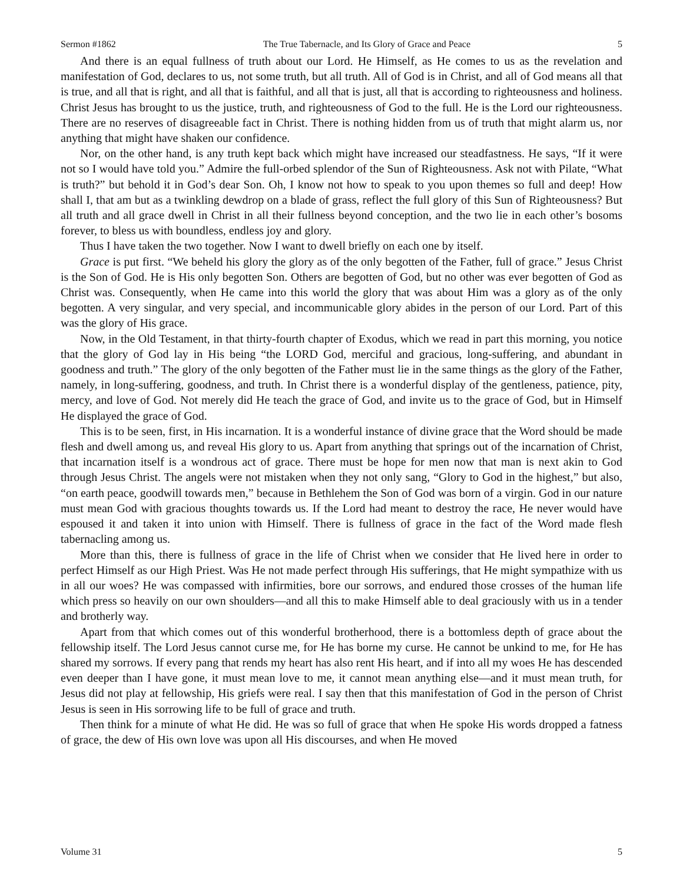Sermon #1862 The True Tabernacle, and Its Glory of Grace and Peace 5
And there is an equal fullness of truth about our Lord. He Himself, as He comes to us as the revelation and manifestation of God, declares to us, not some truth, but all truth. All of God is in Christ, and all of God means all that is true, and all that is right, and all that is faithful, and all that is just, all that is according to righteousness and holiness. Christ Jesus has brought to us the justice, truth, and righteousness of God to the full. He is the Lord our righteousness. There are no reserves of disagreeable fact in Christ. There is nothing hidden from us of truth that might alarm us, nor anything that might have shaken our confidence.
Nor, on the other hand, is any truth kept back which might have increased our steadfastness. He says, “If it were not so I would have told you.” Admire the full-orbed splendor of the Sun of Righteousness. Ask not with Pilate, “What is truth?” but behold it in God’s dear Son. Oh, I know not how to speak to you upon themes so full and deep! How shall I, that am but as a twinkling dewdrop on a blade of grass, reflect the full glory of this Sun of Righteousness? But all truth and all grace dwell in Christ in all their fullness beyond conception, and the two lie in each other’s bosoms forever, to bless us with boundless, endless joy and glory.
Thus I have taken the two together. Now I want to dwell briefly on each one by itself.
Grace is put first. “We beheld his glory the glory as of the only begotten of the Father, full of grace.” Jesus Christ is the Son of God. He is His only begotten Son. Others are begotten of God, but no other was ever begotten of God as Christ was. Consequently, when He came into this world the glory that was about Him was a glory as of the only begotten. A very singular, and very special, and incommunicable glory abides in the person of our Lord. Part of this was the glory of His grace.
Now, in the Old Testament, in that thirty-fourth chapter of Exodus, which we read in part this morning, you notice that the glory of God lay in His being “the LORD God, merciful and gracious, long-suffering, and abundant in goodness and truth.” The glory of the only begotten of the Father must lie in the same things as the glory of the Father, namely, in long-suffering, goodness, and truth. In Christ there is a wonderful display of the gentleness, patience, pity, mercy, and love of God. Not merely did He teach the grace of God, and invite us to the grace of God, but in Himself He displayed the grace of God.
This is to be seen, first, in His incarnation. It is a wonderful instance of divine grace that the Word should be made flesh and dwell among us, and reveal His glory to us. Apart from anything that springs out of the incarnation of Christ, that incarnation itself is a wondrous act of grace. There must be hope for men now that man is next akin to God through Jesus Christ. The angels were not mistaken when they not only sang, “Glory to God in the highest,” but also, “on earth peace, goodwill towards men,” because in Bethlehem the Son of God was born of a virgin. God in our nature must mean God with gracious thoughts towards us. If the Lord had meant to destroy the race, He never would have espoused it and taken it into union with Himself. There is fullness of grace in the fact of the Word made flesh tabernacling among us.
More than this, there is fullness of grace in the life of Christ when we consider that He lived here in order to perfect Himself as our High Priest. Was He not made perfect through His sufferings, that He might sympathize with us in all our woes? He was compassed with infirmities, bore our sorrows, and endured those crosses of the human life which press so heavily on our own shoulders—and all this to make Himself able to deal graciously with us in a tender and brotherly way.
Apart from that which comes out of this wonderful brotherhood, there is a bottomless depth of grace about the fellowship itself. The Lord Jesus cannot curse me, for He has borne my curse. He cannot be unkind to me, for He has shared my sorrows. If every pang that rends my heart has also rent His heart, and if into all my woes He has descended even deeper than I have gone, it must mean love to me, it cannot mean anything else—and it must mean truth, for Jesus did not play at fellowship, His griefs were real. I say then that this manifestation of God in the person of Christ Jesus is seen in His sorrowing life to be full of grace and truth.
Then think for a minute of what He did. He was so full of grace that when He spoke His words dropped a fatness of grace, the dew of His own love was upon all His discourses, and when He moved
Volume 31 5